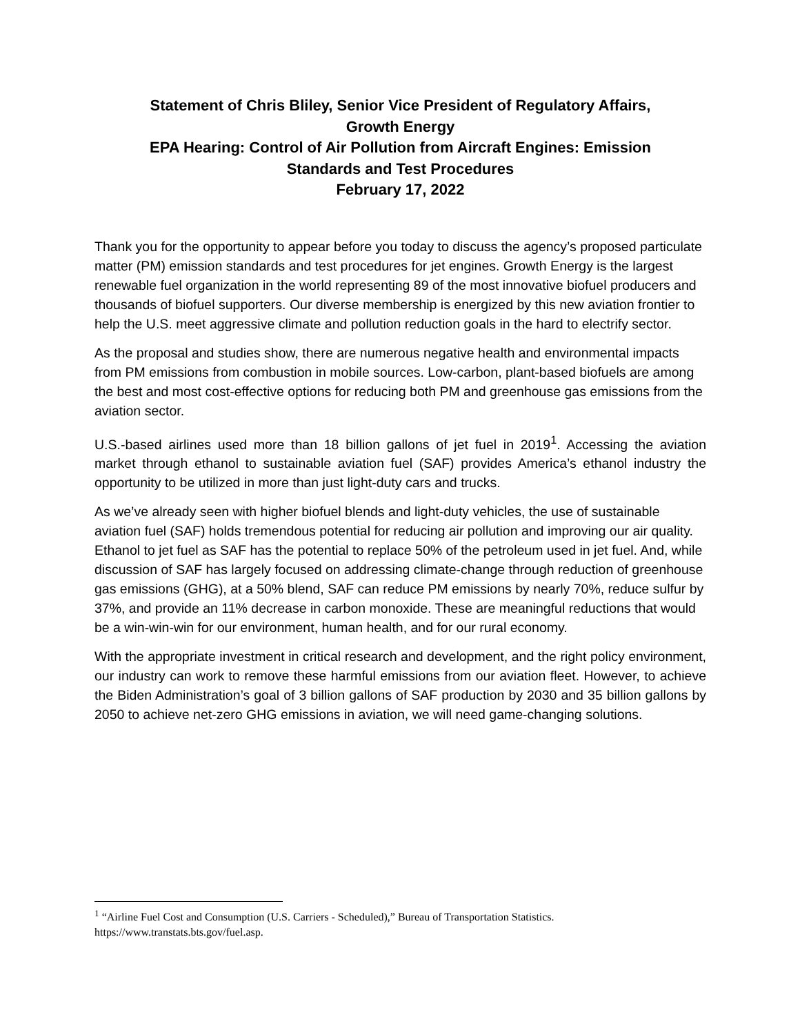Statement of Chris Bliley, Senior Vice President of Regulatory Affairs,
Growth Energy
EPA Hearing: Control of Air Pollution from Aircraft Engines: Emission
Standards and Test Procedures
February 17, 2022
Thank you for the opportunity to appear before you today to discuss the agency’s proposed particulate matter (PM) emission standards and test procedures for jet engines. Growth Energy is the largest renewable fuel organization in the world representing 89 of the most innovative biofuel producers and thousands of biofuel supporters. Our diverse membership is energized by this new aviation frontier to help the U.S. meet aggressive climate and pollution reduction goals in the hard to electrify sector.
As the proposal and studies show, there are numerous negative health and environmental impacts from PM emissions from combustion in mobile sources. Low-carbon, plant-based biofuels are among the best and most cost-effective options for reducing both PM and greenhouse gas emissions from the aviation sector.
U.S.-based airlines used more than 18 billion gallons of jet fuel in 2019<sup>1</sup>. Accessing the aviation market through ethanol to sustainable aviation fuel (SAF) provides America’s ethanol industry the opportunity to be utilized in more than just light-duty cars and trucks.
As we’ve already seen with higher biofuel blends and light-duty vehicles, the use of sustainable aviation fuel (SAF) holds tremendous potential for reducing air pollution and improving our air quality. Ethanol to jet fuel as SAF has the potential to replace 50% of the petroleum used in jet fuel. And, while discussion of SAF has largely focused on addressing climate-change through reduction of greenhouse gas emissions (GHG), at a 50% blend, SAF can reduce PM emissions by nearly 70%, reduce sulfur by 37%, and provide an 11% decrease in carbon monoxide. These are meaningful reductions that would be a win-win-win for our environment, human health, and for our rural economy.
With the appropriate investment in critical research and development, and the right policy environment, our industry can work to remove these harmful emissions from our aviation fleet. However, to achieve the Biden Administration’s goal of 3 billion gallons of SAF production by 2030 and 35 billion gallons by 2050 to achieve net-zero GHG emissions in aviation, we will need game-changing solutions.
<sup>1</sup> “Airline Fuel Cost and Consumption (U.S. Carriers - Scheduled),” Bureau of Transportation Statistics. https://www.transtats.bts.gov/fuel.asp.